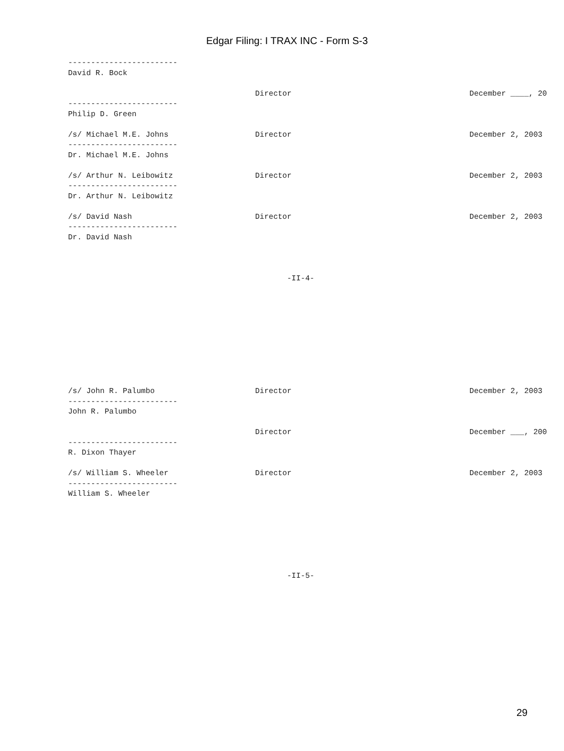Edgar Filing: I TRAX INC - Form S-3
------------------------
David R. Bock

                                         Director                                       December ____, 20
------------------------
Philip D. Green

/s/ Michael M.E. Johns                   Director                                       December 2, 2003
------------------------
Dr. Michael M.E. Johns

/s/ Arthur N. Leibowitz                  Director                                       December 2, 2003
------------------------
Dr. Arthur N. Leibowitz

/s/ David Nash                           Director                                       December 2, 2003
------------------------
Dr. David Nash



                                                -II-4-










/s/ John R. Palumbo                      Director                                       December 2, 2003
------------------------
John R. Palumbo

                                         Director                                       December ___, 200
------------------------
R. Dixon Thayer

/s/ William S. Wheeler                   Director                                       December 2, 2003
------------------------
William S. Wheeler







                                                -II-5-
29